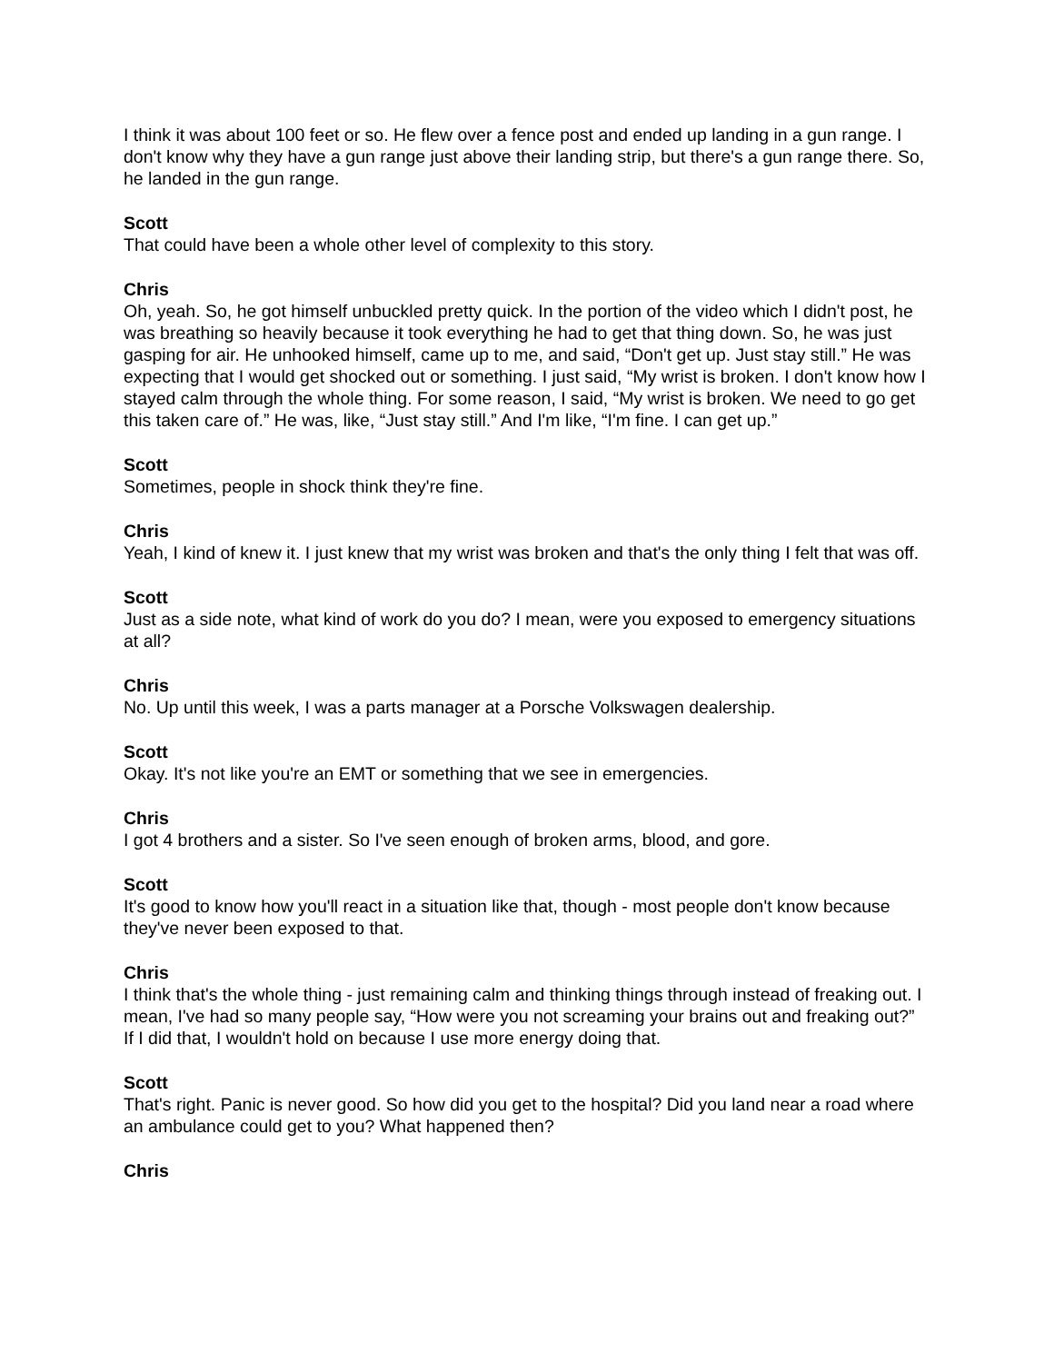I think it was about 100 feet or so. He flew over a fence post and ended up landing in a gun range. I don't know why they have a gun range just above their landing strip, but there's a gun range there. So, he landed in the gun range.
Scott
That could have been a whole other level of complexity to this story.
Chris
Oh, yeah. So, he got himself unbuckled pretty quick. In the portion of the video which I didn't post, he was breathing so heavily because it took everything he had to get that thing down. So, he was just gasping for air. He unhooked himself, came up to me, and said, “Don't get up. Just stay still.” He was expecting that I would get shocked out or something. I just said, “My wrist is broken. I don't know how I stayed calm through the whole thing. For some reason, I said, “My wrist is broken. We need to go get this taken care of.” He was, like, “Just stay still.” And I'm like, “I'm fine. I can get up.”
Scott
Sometimes, people in shock think they're fine.
Chris
Yeah, I kind of knew it. I just knew that my wrist was broken and that's the only thing I felt that was off.
Scott
Just as a side note, what kind of work do you do? I mean, were you exposed to emergency situations at all?
Chris
No. Up until this week, I was a parts manager at a Porsche Volkswagen dealership.
Scott
Okay. It's not like you're an EMT or something that we see in emergencies.
Chris
I got 4 brothers and a sister. So I've seen enough of broken arms, blood, and gore.
Scott
It's good to know how you'll react in a situation like that, though - most people don't know because they've never been exposed to that.
Chris
I think that's the whole thing - just remaining calm and thinking things through instead of freaking out. I mean, I've had so many people say, “How were you not screaming your brains out and freaking out?” If I did that, I wouldn't hold on because I use more energy doing that.
Scott
That's right. Panic is never good. So how did you get to the hospital? Did you land near a road where an ambulance could get to you? What happened then?
Chris